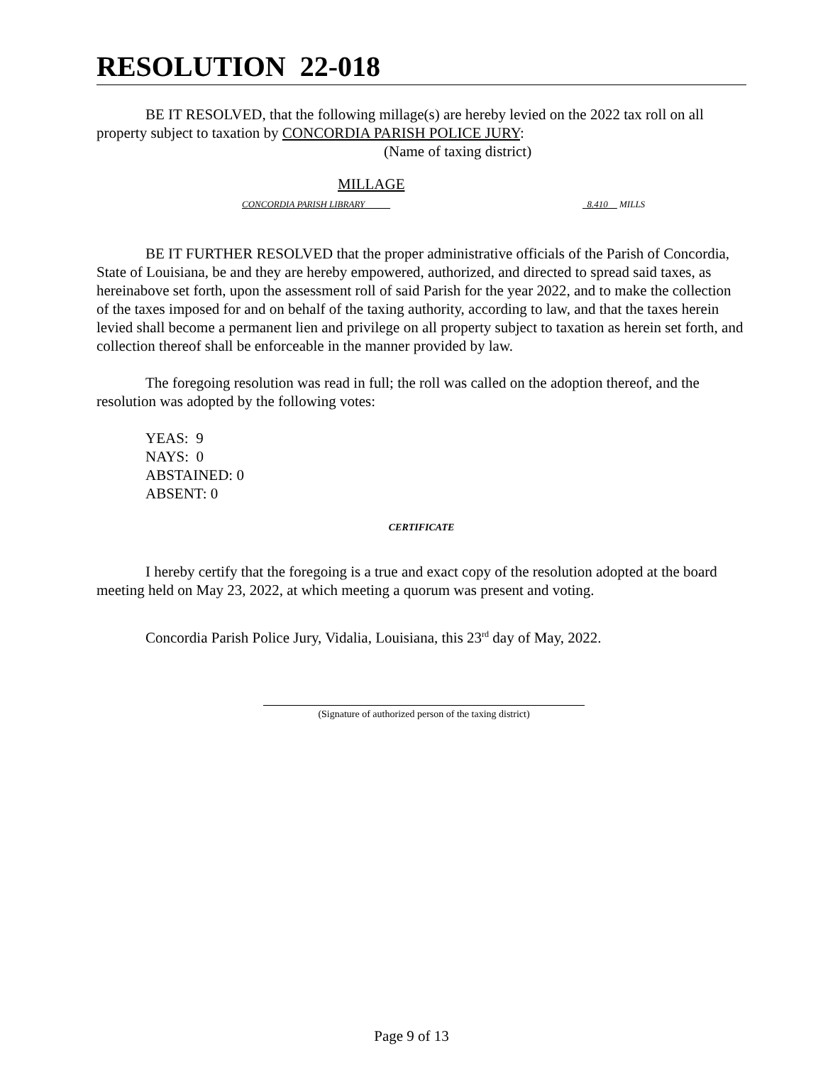RESOLUTION 22-018
BE IT RESOLVED, that the following millage(s) are hereby levied on the 2022 tax roll on all property subject to taxation by CONCORDIA PARISH POLICE JURY:
(Name of taxing district)
MILLAGE
CONCORDIA PARISH LIBRARY _8.410__ MILLS
BE IT FURTHER RESOLVED that the proper administrative officials of the Parish of Concordia, State of Louisiana, be and they are hereby empowered, authorized, and directed to spread said taxes, as hereinabove set forth, upon the assessment roll of said Parish for the year 2022, and to make the collection of the taxes imposed for and on behalf of the taxing authority, according to law, and that the taxes herein levied shall become a permanent lien and privilege on all property subject to taxation as herein set forth, and collection thereof shall be enforceable in the manner provided by law.
The foregoing resolution was read in full; the roll was called on the adoption thereof, and the resolution was adopted by the following votes:
YEAS: 9
NAYS: 0
ABSTAINED: 0
ABSENT: 0
CERTIFICATE
I hereby certify that the foregoing is a true and exact copy of the resolution adopted at the board meeting held on May 23, 2022, at which meeting a quorum was present and voting.
Concordia Parish Police Jury, Vidalia, Louisiana, this 23<sup>rd</sup> day of May, 2022.
(Signature of authorized person of the taxing district)
Page 9 of 13